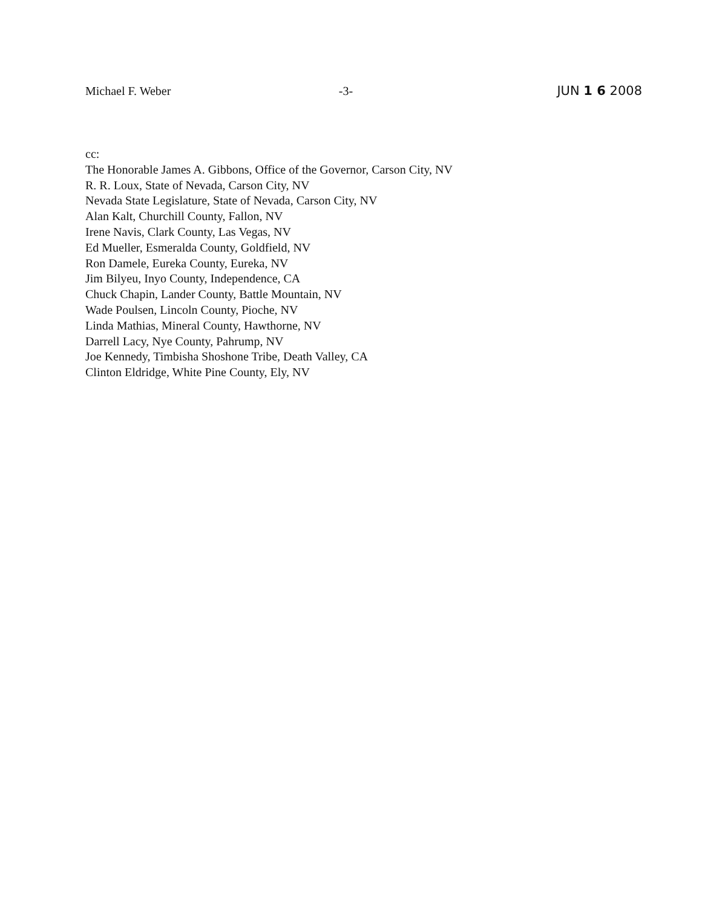Michael F. Weber -3- JUN 1 6 2008
cc:
The Honorable James A. Gibbons, Office of the Governor, Carson City, NV
R. R. Loux, State of Nevada, Carson City, NV
Nevada State Legislature, State of Nevada, Carson City, NV
Alan Kalt, Churchill County, Fallon, NV
Irene Navis, Clark County, Las Vegas, NV
Ed Mueller, Esmeralda County, Goldfield, NV
Ron Damele, Eureka County, Eureka, NV
Jim Bilyeu, Inyo County, Independence, CA
Chuck Chapin, Lander County, Battle Mountain, NV
Wade Poulsen, Lincoln County, Pioche, NV
Linda Mathias, Mineral County, Hawthorne, NV
Darrell Lacy, Nye County, Pahrump, NV
Joe Kennedy, Timbisha Shoshone Tribe, Death Valley, CA
Clinton Eldridge, White Pine County, Ely, NV